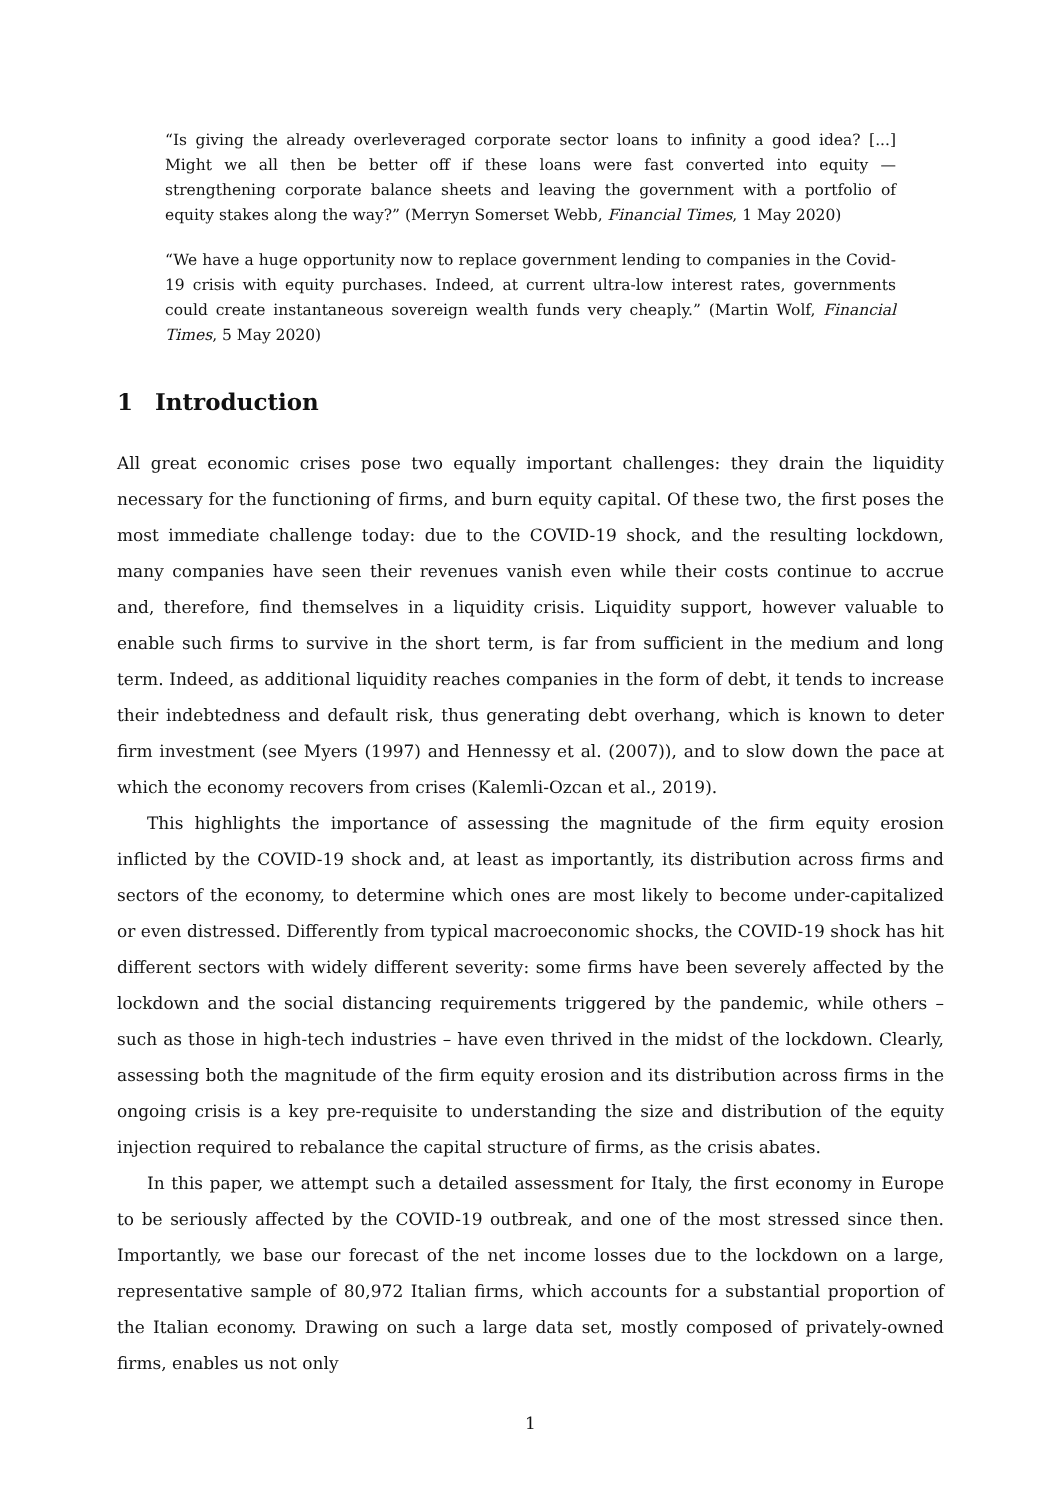“Is giving the already overleveraged corporate sector loans to infinity a good idea? [...] Might we all then be better off if these loans were fast converted into equity — strengthening corporate balance sheets and leaving the government with a portfolio of equity stakes along the way?” (Merryn Somerset Webb, Financial Times, 1 May 2020)
“We have a huge opportunity now to replace government lending to companies in the Covid-19 crisis with equity purchases. Indeed, at current ultra-low interest rates, governments could create instantaneous sovereign wealth funds very cheaply.” (Martin Wolf, Financial Times, 5 May 2020)
1 Introduction
All great economic crises pose two equally important challenges: they drain the liquidity necessary for the functioning of firms, and burn equity capital. Of these two, the first poses the most immediate challenge today: due to the COVID-19 shock, and the resulting lockdown, many companies have seen their revenues vanish even while their costs continue to accrue and, therefore, find themselves in a liquidity crisis. Liquidity support, however valuable to enable such firms to survive in the short term, is far from sufficient in the medium and long term. Indeed, as additional liquidity reaches companies in the form of debt, it tends to increase their indebtedness and default risk, thus generating debt overhang, which is known to deter firm investment (see Myers (1997) and Hennessy et al. (2007)), and to slow down the pace at which the economy recovers from crises (Kalemli-Ozcan et al., 2019).
This highlights the importance of assessing the magnitude of the firm equity erosion inflicted by the COVID-19 shock and, at least as importantly, its distribution across firms and sectors of the economy, to determine which ones are most likely to become under-capitalized or even distressed. Differently from typical macroeconomic shocks, the COVID-19 shock has hit different sectors with widely different severity: some firms have been severely affected by the lockdown and the social distancing requirements triggered by the pandemic, while others – such as those in high-tech industries – have even thrived in the midst of the lockdown. Clearly, assessing both the magnitude of the firm equity erosion and its distribution across firms in the ongoing crisis is a key pre-requisite to understanding the size and distribution of the equity injection required to rebalance the capital structure of firms, as the crisis abates.
In this paper, we attempt such a detailed assessment for Italy, the first economy in Europe to be seriously affected by the COVID-19 outbreak, and one of the most stressed since then. Importantly, we base our forecast of the net income losses due to the lockdown on a large, representative sample of 80,972 Italian firms, which accounts for a substantial proportion of the Italian economy. Drawing on such a large data set, mostly composed of privately-owned firms, enables us not only
1